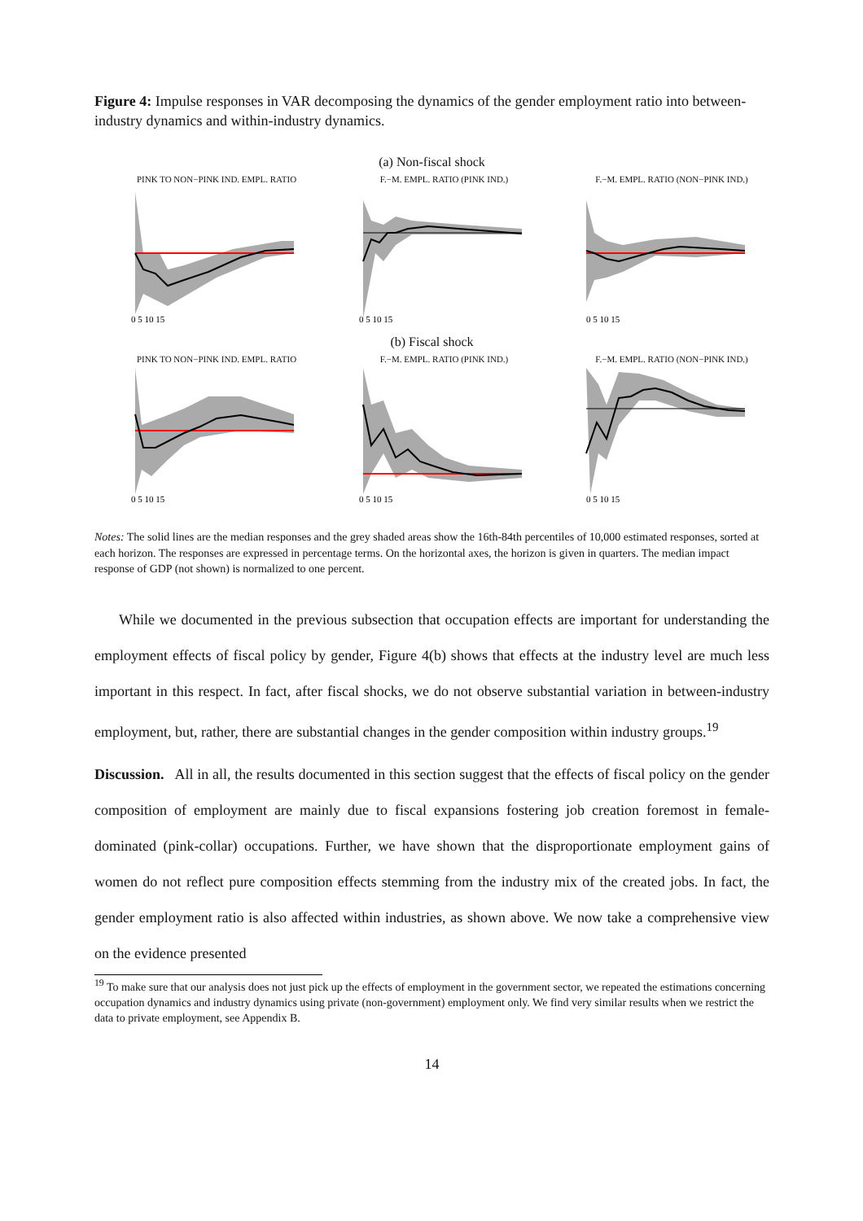Figure 4: Impulse responses in VAR decomposing the dynamics of the gender employment ratio into between-industry dynamics and within-industry dynamics.
(a) Non-fiscal shock
PINK TO NON−PINK IND. EMPL. RATIO
0 5 10 15
F.−M. EMPL. RATIO (PINK IND.)
0 5 10 15
F.−M. EMPL. RATIO (NON−PINK IND.)
0 5 10 15
(b) Fiscal shock
PINK TO NON−PINK IND. EMPL. RATIO
0 5 10 15
F.−M. EMPL. RATIO (PINK IND.)
0 5 10 15
F.−M. EMPL. RATIO (NON−PINK IND.)
0 5 10 15
Notes: The solid lines are the median responses and the grey shaded areas show the 16th-84th percentiles of 10,000 estimated responses, sorted at each horizon. The responses are expressed in percentage terms. On the horizontal axes, the horizon is given in quarters. The median impact response of GDP (not shown) is normalized to one percent.
While we documented in the previous subsection that occupation effects are important for understanding the employment effects of fiscal policy by gender, Figure 4(b) shows that effects at the industry level are much less important in this respect. In fact, after fiscal shocks, we do not observe substantial variation in between-industry employment, but, rather, there are substantial changes in the gender composition within industry groups.<sup>19</sup>
Discussion. All in all, the results documented in this section suggest that the effects of fiscal policy on the gender composition of employment are mainly due to fiscal expansions fostering job creation foremost in female-dominated (pink-collar) occupations. Further, we have shown that the disproportionate employment gains of women do not reflect pure composition effects stemming from the industry mix of the created jobs. In fact, the gender employment ratio is also affected within industries, as shown above. We now take a comprehensive view on the evidence presented
<sup>19</sup> To make sure that our analysis does not just pick up the effects of employment in the government sector, we repeated the estimations concerning occupation dynamics and industry dynamics using private (non-government) employment only. We find very similar results when we restrict the data to private employment, see Appendix B.
14